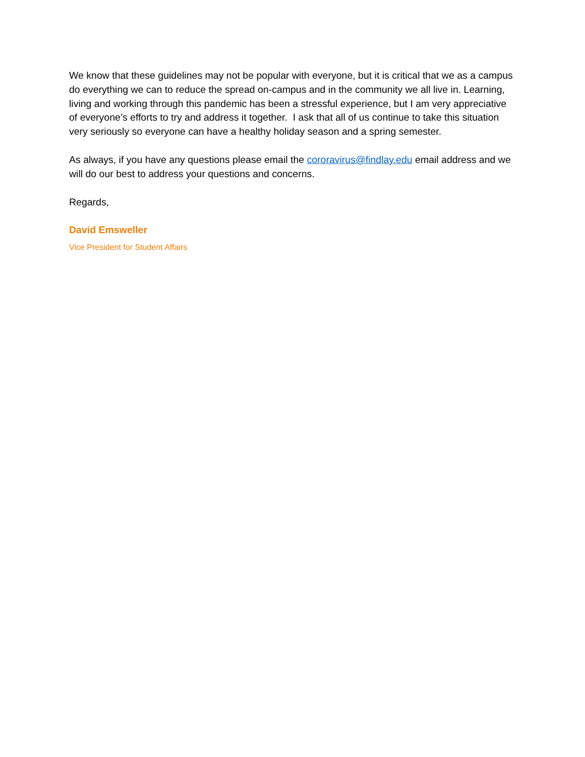We know that these guidelines may not be popular with everyone, but it is critical that we as a campus do everything we can to reduce the spread on-campus and in the community we all live in. Learning, living and working through this pandemic has been a stressful experience, but I am very appreciative of everyone’s efforts to try and address it together. I ask that all of us continue to take this situation very seriously so everyone can have a healthy holiday season and a spring semester.
As always, if you have any questions please email the cororavirus@findlay.edu email address and we will do our best to address your questions and concerns.
Regards,
David Emsweller
Vice President for Student Affairs